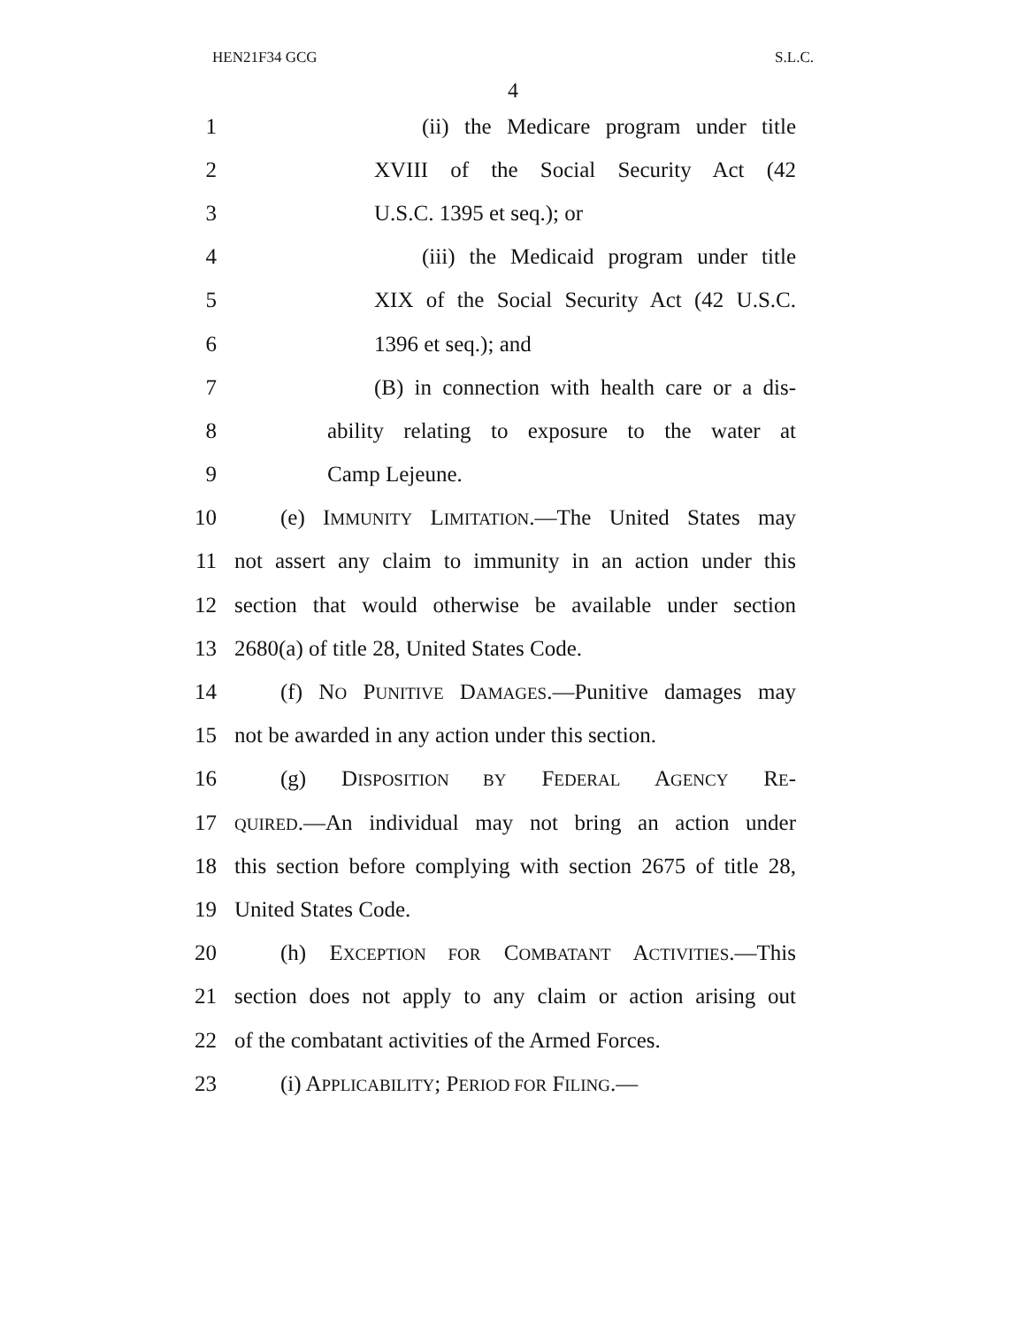HEN21F34 GCG S.L.C.
4
1 (ii) the Medicare program under title
2 XVIII of the Social Security Act (42
3 U.S.C. 1395 et seq.); or
4 (iii) the Medicaid program under title
5 XIX of the Social Security Act (42 U.S.C.
6 1396 et seq.); and
7 (B) in connection with health care or a dis-
8 ability relating to exposure to the water at
9 Camp Lejeune.
10 (e) IMMUNITY LIMITATION.—The United States may
11 not assert any claim to immunity in an action under this
12 section that would otherwise be available under section
13 2680(a) of title 28, United States Code.
14 (f) NO PUNITIVE DAMAGES.—Punitive damages may
15 not be awarded in any action under this section.
16 (g) DISPOSITION BY FEDERAL AGENCY RE-
17 QUIRED.—An individual may not bring an action under
18 this section before complying with section 2675 of title 28,
19 United States Code.
20 (h) EXCEPTION FOR COMBATANT ACTIVITIES.—This
21 section does not apply to any claim or action arising out
22 of the combatant activities of the Armed Forces.
23 (i) APPLICABILITY; PERIOD FOR FILING.—